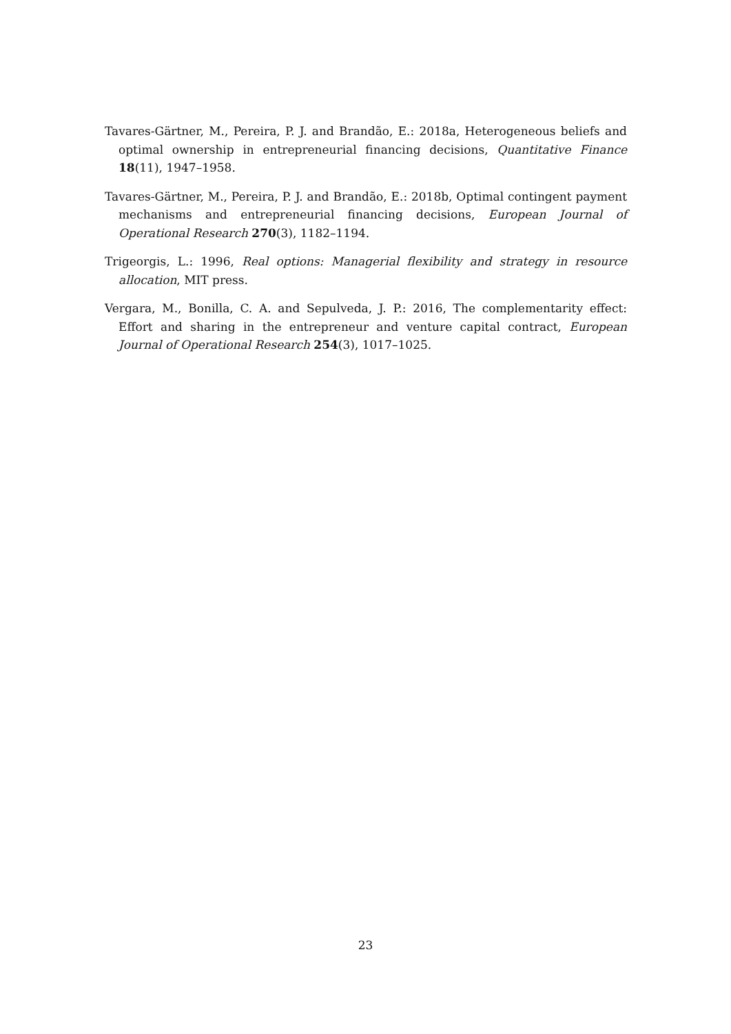Tavares-Gärtner, M., Pereira, P. J. and Brandão, E.: 2018a, Heterogeneous beliefs and optimal ownership in entrepreneurial financing decisions, Quantitative Finance 18(11), 1947–1958.
Tavares-Gärtner, M., Pereira, P. J. and Brandão, E.: 2018b, Optimal contingent payment mechanisms and entrepreneurial financing decisions, European Journal of Operational Research 270(3), 1182–1194.
Trigeorgis, L.: 1996, Real options: Managerial flexibility and strategy in resource allocation, MIT press.
Vergara, M., Bonilla, C. A. and Sepulveda, J. P.: 2016, The complementarity effect: Effort and sharing in the entrepreneur and venture capital contract, European Journal of Operational Research 254(3), 1017–1025.
23